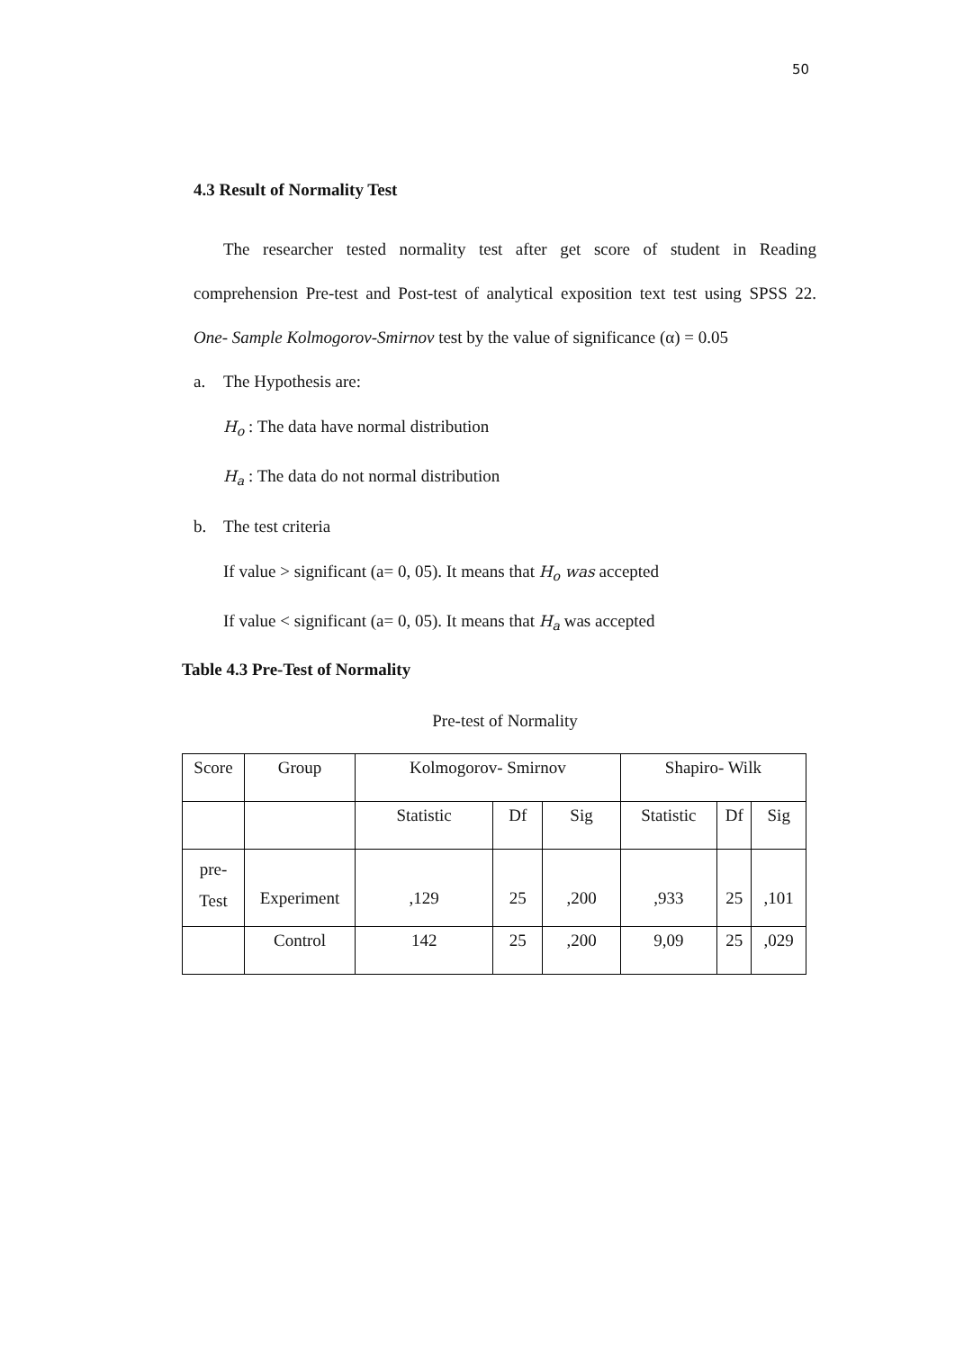50
4.3 Result of Normality Test
The researcher tested normality test after get score of student in Reading comprehension Pre-test and Post-test of analytical exposition text test using SPSS 22. One- Sample Kolmogorov-Smirnov test by the value of significance (α) = 0.05
a. The Hypothesis are:
H<sub>o</sub> : The data have normal distribution
H<sub>a</sub> : The data do not normal distribution
b. The test criteria
If value > significant (a= 0, 05). It means that H<sub>o</sub> was accepted
If value < significant (a= 0, 05). It means that H<sub>a</sub> was accepted
Table 4.3 Pre-Test of Normality
Pre-test of Normality
| Score | Group | Kolmogorov- Smirnov | | | Shapiro- Wilk | | |
| | | Statistic | Df | Sig | Statistic | Df | Sig |
| pre- Test | Experiment | ,129 | 25 | ,200 | ,933 | 25 | ,101 |
| | Control | 142 | 25 | ,200 | 9,09 | 25 | ,029 |